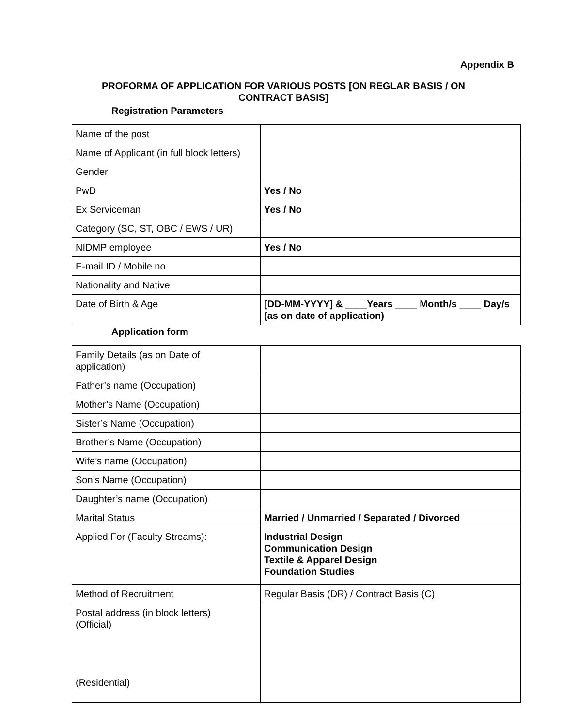Appendix B
PROFORMA OF APPLICATION FOR VARIOUS POSTS [ON REGLAR BASIS / ON CONTRACT BASIS]
Registration Parameters
| Name of the post | |
| Name of Applicant (in full block letters) | |
| Gender | |
| PwD | Yes / No |
| Ex Serviceman | Yes / No |
| Category (SC, ST, OBC / EWS / UR) | |
| NIDMP employee | Yes / No |
| E-mail ID / Mobile no | |
| Nationality and Native | |
| Date of Birth & Age | [DD-MM-YYYY] & ____Years ____ Month/s ____ Day/s (as on date of application) |
Application form
| Family Details (as on Date of application) | |
| Father’s name (Occupation) | |
| Mother’s Name (Occupation) | |
| Sister’s Name (Occupation) | |
| Brother’s Name (Occupation) | |
| Wife’s name (Occupation) | |
| Son’s Name (Occupation) | |
| Daughter’s name (Occupation) | |
| Marital Status | Married / Unmarried / Separated / Divorced |
| Applied For (Faculty Streams): | Industrial Design Communication Design Textile & Apparel Design Foundation Studies |
| Method of Recruitment | Regular Basis (DR) / Contract Basis (C) |
| Postal address (in block letters) (Official) (Residential) | |